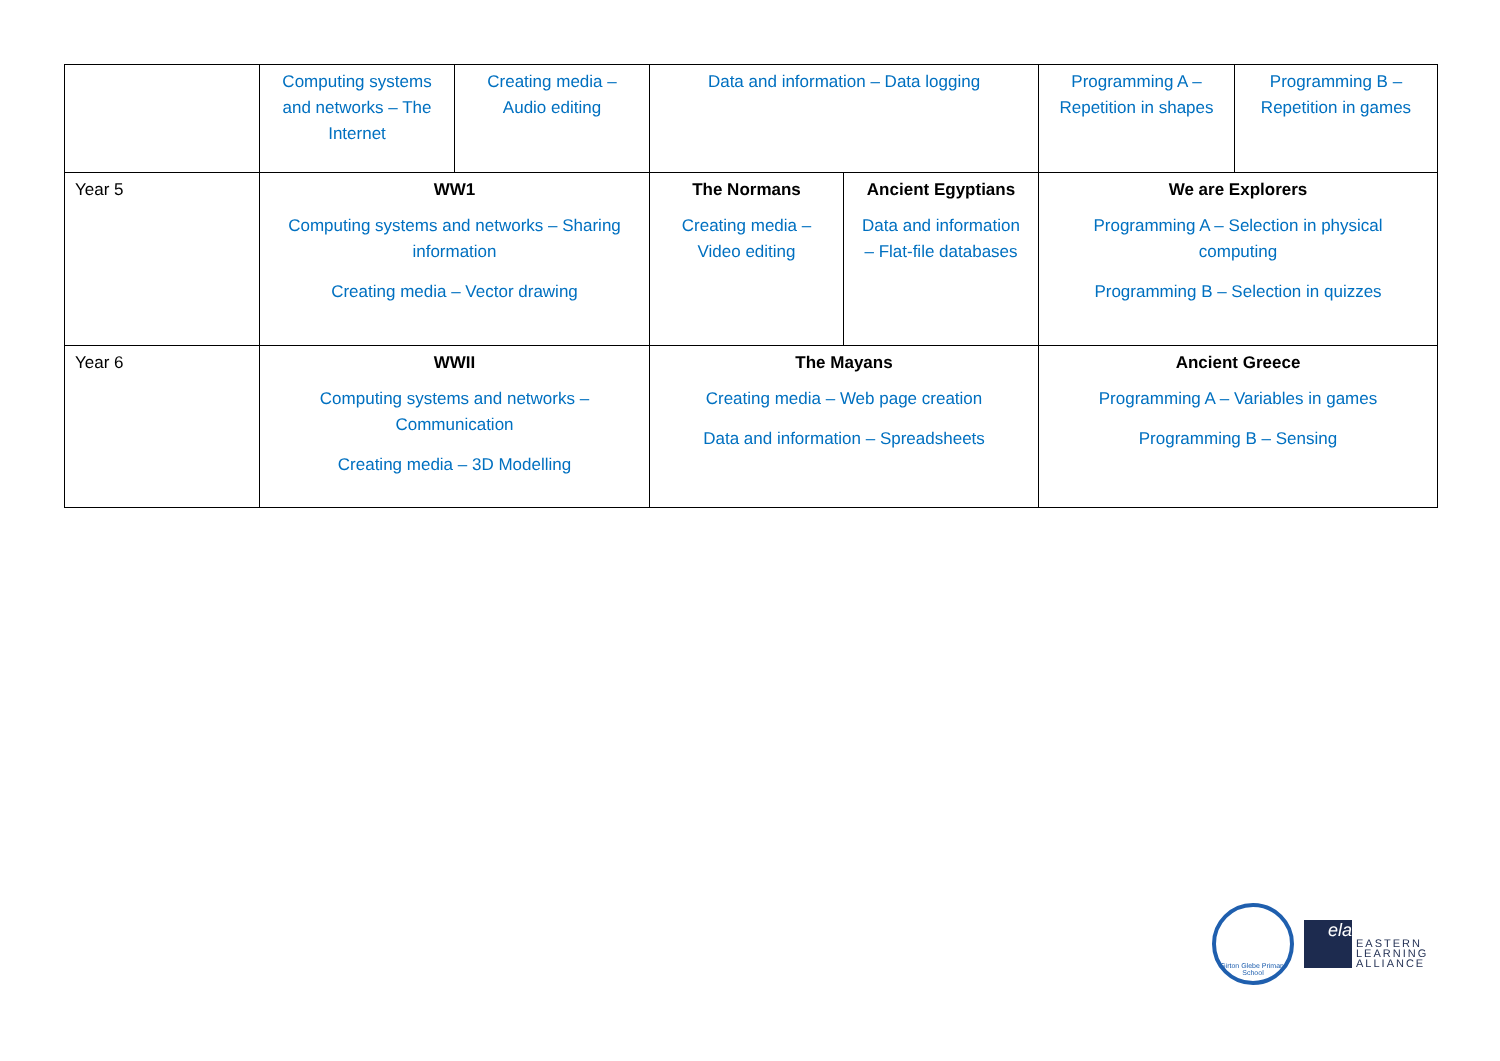| | Computing systems and networks – The Internet | Creating media – Audio editing | Data and information – Data logging | | Programming A – Repetition in shapes | Programming B – Repetition in games |
| Year 5 | WW1 Computing systems and networks – Sharing information Creating media – Vector drawing | | The Normans Creating media – Video editing | Ancient Egyptians Data and information – Flat-file databases | We are Explorers Programming A – Selection in physical computing Programming B – Selection in quizzes | |
| Year 6 | WWII Computing systems and networks – Communication Creating media – 3D Modelling | | The Mayans Creating media – Web page creation Data and information – Spreadsheets | | Ancient Greece Programming A – Variables in games Programming B – Sensing | |
Girton Glebe Primary School
ela
EASTERN
LEARNING
ALLIANCE